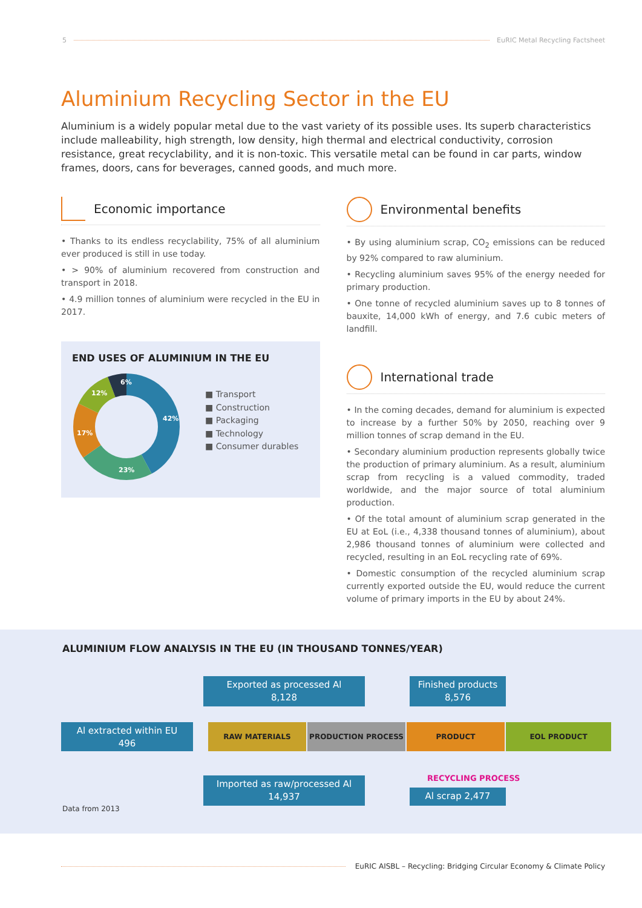5 EuRIC Metal Recycling Factsheet
Aluminium Recycling Sector in the EU
Aluminium is a widely popular metal due to the vast variety of its possible uses. Its superb characteristics include malleability, high strength, low density, high thermal and electrical conductivity, corrosion resistance, great recyclability, and it is non-toxic. This versatile metal can be found in car parts, window frames, doors, cans for beverages, canned goods, and much more.
Economic importance
• Thanks to its endless recyclability, 75% of all aluminium ever produced is still in use today.
• > 90% of aluminium recovered from construction and transport in 2018.
• 4.9 million tonnes of aluminium were recycled in the EU in 2017.
END USES OF ALUMINIUM IN THE EU
42%
23%
17%
12%
6%
■ Transport
■ Construction
■ Packaging
■ Technology
■ Consumer durables
Environmental benefits
• By using aluminium scrap, CO<sub>2</sub> emissions can be reduced by 92% compared to raw aluminium.
• Recycling aluminium saves 95% of the energy needed for primary production.
• One tonne of recycled aluminium saves up to 8 tonnes of bauxite, 14,000 kWh of energy, and 7.6 cubic meters of landfill.
International trade
• In the coming decades, demand for aluminium is expected to increase by a further 50% by 2050, reaching over 9 million tonnes of scrap demand in the EU.
• Secondary aluminium production represents globally twice the production of primary aluminium. As a result, aluminium scrap from recycling is a valued commodity, traded worldwide, and the major source of total aluminium production.
• Of the total amount of aluminium scrap generated in the EU at EoL (i.e., 4,338 thousand tonnes of aluminium), about 2,986 thousand tonnes of aluminium were collected and recycled, resulting in an EoL recycling rate of 69%.
• Domestic consumption of the recycled aluminium scrap currently exported outside the EU, would reduce the current volume of primary imports in the EU by about 24%.
ALUMINIUM FLOW ANALYSIS IN THE EU (IN THOUSAND TONNES/YEAR)
Exported as processed Al
8,128
Finished products
8,576
Al extracted within EU
496
RAW MATERIALS PRODUCTION PROCESS PRODUCT EOL PRODUCT
RECYCLING PROCESS
Imported as raw/processed Al
14,937
Al scrap 2,477
Data from 2013
EuRIC AISBL – Recycling: Bridging Circular Economy & Climate Policy